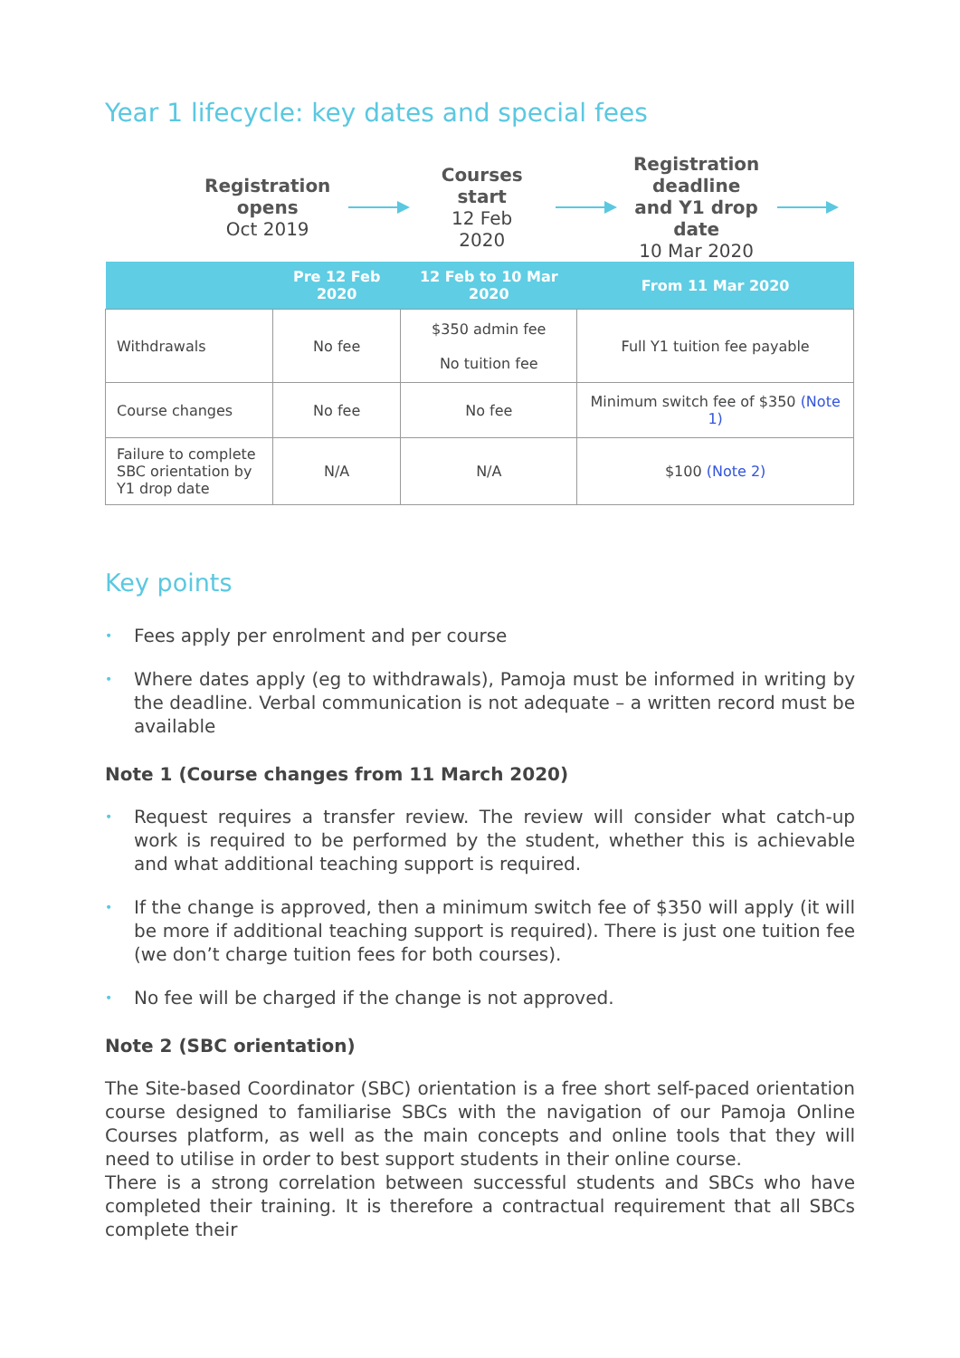Year 1 lifecycle: key dates and special fees
Registration opens
Oct 2019
Courses start
12 Feb 2020
Registration deadline and Y1 drop date
10 Mar 2020
| | Pre 12 Feb 2020 | 12 Feb to 10 Mar 2020 | From 11 Mar 2020 |
| --- | --- | --- | --- |
| Withdrawals | No fee | $350 admin fee No tuition fee | Full Y1 tuition fee payable |
| Course changes | No fee | No fee | Minimum switch fee of $350 (Note 1) |
| Failure to complete SBC orientation by Y1 drop date | N/A | N/A | $100 (Note 2) |
Key points
• Fees apply per enrolment and per course
• Where dates apply (eg to withdrawals), Pamoja must be informed in writing by the deadline. Verbal communication is not adequate – a written record must be available
Note 1 (Course changes from 11 March 2020)
• Request requires a transfer review. The review will consider what catch-up work is required to be performed by the student, whether this is achievable and what additional teaching support is required.
• If the change is approved, then a minimum switch fee of $350 will apply (it will be more if additional teaching support is required). There is just one tuition fee (we don’t charge tuition fees for both courses).
• No fee will be charged if the change is not approved.
Note 2 (SBC orientation)
The Site-based Coordinator (SBC) orientation is a free short self-paced orientation course designed to familiarise SBCs with the navigation of our Pamoja Online Courses platform, as well as the main concepts and online tools that they will need to utilise in order to best support students in their online course.
There is a strong correlation between successful students and SBCs who have completed their training. It is therefore a contractual requirement that all SBCs complete their